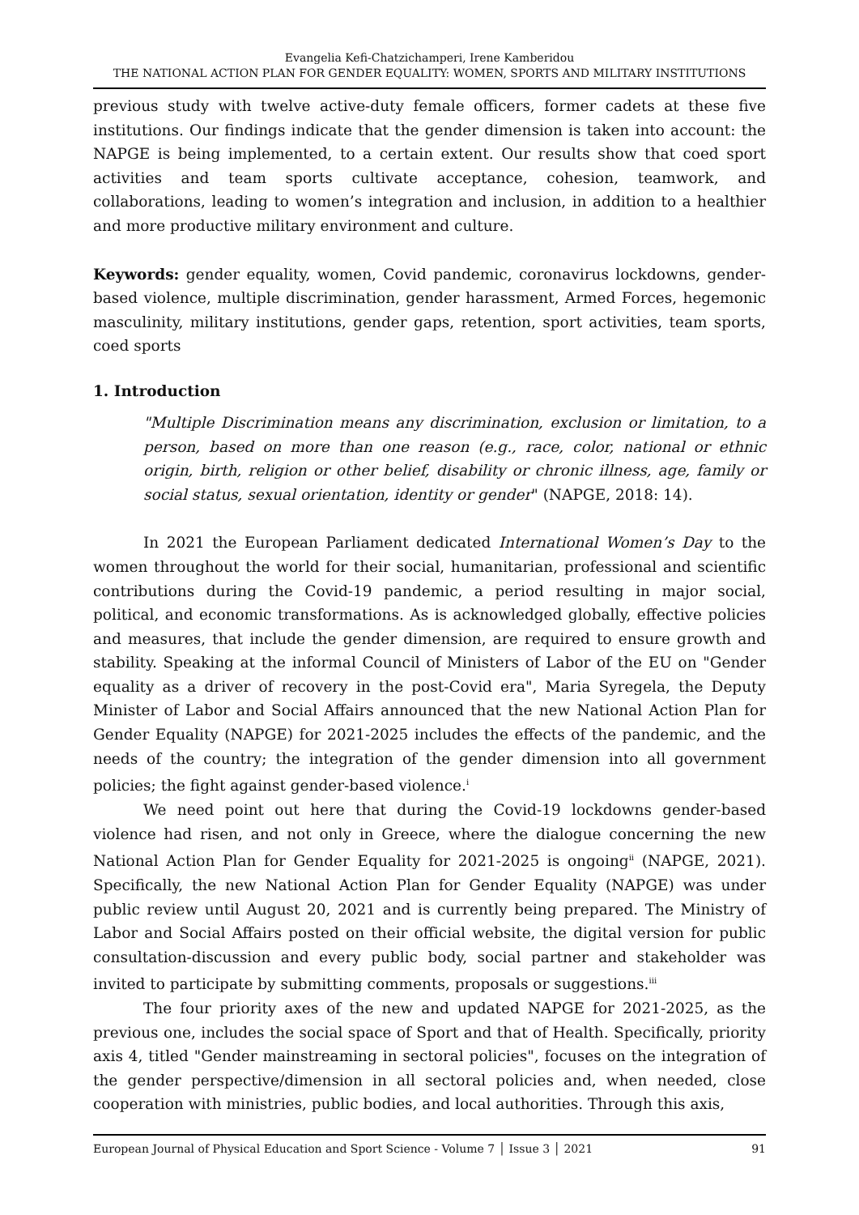Evangelia Kefi-Chatzichamperi, Irene Kamberidou
THE NATIONAL ACTION PLAN FOR GENDER EQUALITY: WOMEN, SPORTS AND MILITARY INSTITUTIONS
previous study with twelve active-duty female officers, former cadets at these five institutions. Our findings indicate that the gender dimension is taken into account: the NAPGE is being implemented, to a certain extent. Our results show that coed sport activities and team sports cultivate acceptance, cohesion, teamwork, and collaborations, leading to women’s integration and inclusion, in addition to a healthier and more productive military environment and culture.
Keywords: gender equality, women, Covid pandemic, coronavirus lockdowns, gender-based violence, multiple discrimination, gender harassment, Armed Forces, hegemonic masculinity, military institutions, gender gaps, retention, sport activities, team sports, coed sports
1. Introduction
"Multiple Discrimination means any discrimination, exclusion or limitation, to a person, based on more than one reason (e.g., race, color, national or ethnic origin, birth, religion or other belief, disability or chronic illness, age, family or social status, sexual orientation, identity or gender" (NAPGE, 2018: 14).
In 2021 the European Parliament dedicated International Women’s Day to the women throughout the world for their social, humanitarian, professional and scientific contributions during the Covid-19 pandemic, a period resulting in major social, political, and economic transformations. As is acknowledged globally, effective policies and measures, that include the gender dimension, are required to ensure growth and stability. Speaking at the informal Council of Ministers of Labor of the EU on "Gender equality as a driver of recovery in the post-Covid era", Maria Syregela, the Deputy Minister of Labor and Social Affairs announced that the new National Action Plan for Gender Equality (NAPGE) for 2021-2025 includes the effects of the pandemic, and the needs of the country; the integration of the gender dimension into all government policies; the fight against gender-based violence.<sup>i</sup>
We need point out here that during the Covid-19 lockdowns gender-based violence had risen, and not only in Greece, where the dialogue concerning the new National Action Plan for Gender Equality for 2021-2025 is ongoing<sup>ii</sup> (NAPGE, 2021). Specifically, the new National Action Plan for Gender Equality (NAPGE) was under public review until August 20, 2021 and is currently being prepared. The Ministry of Labor and Social Affairs posted on their official website, the digital version for public consultation-discussion and every public body, social partner and stakeholder was invited to participate by submitting comments, proposals or suggestions.<sup>iii</sup>
The four priority axes of the new and updated NAPGE for 2021-2025, as the previous one, includes the social space of Sport and that of Health. Specifically, priority axis 4, titled "Gender mainstreaming in sectoral policies", focuses on the integration of the gender perspective/dimension in all sectoral policies and, when needed, close cooperation with ministries, public bodies, and local authorities. Through this axis,
European Journal of Physical Education and Sport Science - Volume 7 │ Issue 3 │ 2021 91